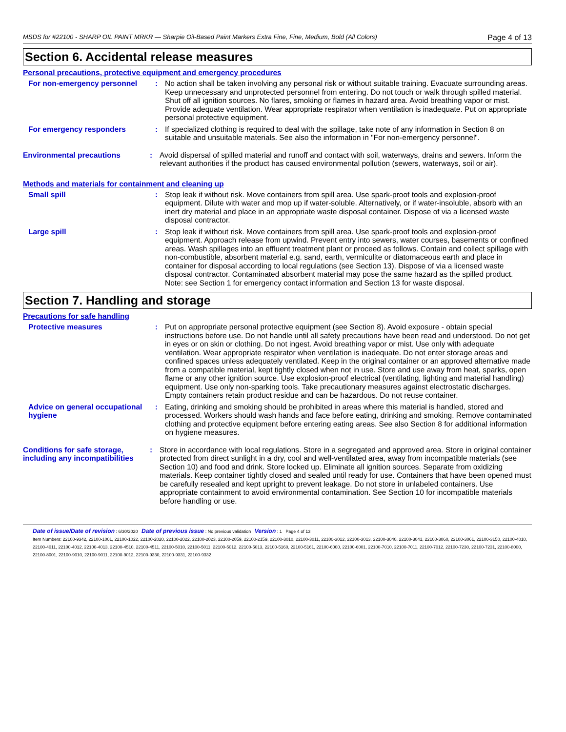MSDS for #22100 - SHARP OIL PAINT MRKR — Sharpie Oil-Based Paint Markers Extra Fine, Fine, Medium, Bold (All Colors) Page 4 of 13
Section 6. Accidental release measures
Personal precautions, protective equipment and emergency procedures
For non-emergency personnel : No action shall be taken involving any personal risk or without suitable training. Evacuate surrounding areas. Keep unnecessary and unprotected personnel from entering. Do not touch or walk through spilled material. Shut off all ignition sources. No flares, smoking or flames in hazard area. Avoid breathing vapor or mist. Provide adequate ventilation. Wear appropriate respirator when ventilation is inadequate. Put on appropriate personal protective equipment.
For emergency responders : If specialized clothing is required to deal with the spillage, take note of any information in Section 8 on suitable and unsuitable materials. See also the information in "For non-emergency personnel".
Environmental precautions : Avoid dispersal of spilled material and runoff and contact with soil, waterways, drains and sewers. Inform the relevant authorities if the product has caused environmental pollution (sewers, waterways, soil or air).
Methods and materials for containment and cleaning up
Small spill : Stop leak if without risk. Move containers from spill area. Use spark-proof tools and explosion-proof equipment. Dilute with water and mop up if water-soluble. Alternatively, or if water-insoluble, absorb with an inert dry material and place in an appropriate waste disposal container. Dispose of via a licensed waste disposal contractor.
Large spill : Stop leak if without risk. Move containers from spill area. Use spark-proof tools and explosion-proof equipment. Approach release from upwind. Prevent entry into sewers, water courses, basements or confined areas. Wash spillages into an effluent treatment plant or proceed as follows. Contain and collect spillage with non-combustible, absorbent material e.g. sand, earth, vermiculite or diatomaceous earth and place in container for disposal according to local regulations (see Section 13). Dispose of via a licensed waste disposal contractor. Contaminated absorbent material may pose the same hazard as the spilled product. Note: see Section 1 for emergency contact information and Section 13 for waste disposal.
Section 7. Handling and storage
Precautions for safe handling
Protective measures : Put on appropriate personal protective equipment (see Section 8). Avoid exposure - obtain special instructions before use. Do not handle until all safety precautions have been read and understood. Do not get in eyes or on skin or clothing. Do not ingest. Avoid breathing vapor or mist. Use only with adequate ventilation. Wear appropriate respirator when ventilation is inadequate. Do not enter storage areas and confined spaces unless adequately ventilated. Keep in the original container or an approved alternative made from a compatible material, kept tightly closed when not in use. Store and use away from heat, sparks, open flame or any other ignition source. Use explosion-proof electrical (ventilating, lighting and material handling) equipment. Use only non-sparking tools. Take precautionary measures against electrostatic discharges. Empty containers retain product residue and can be hazardous. Do not reuse container.
Advice on general occupational hygiene
: Eating, drinking and smoking should be prohibited in areas where this material is handled, stored and processed. Workers should wash hands and face before eating, drinking and smoking. Remove contaminated clothing and protective equipment before entering eating areas. See also Section 8 for additional information on hygiene measures.
Conditions for safe storage, including any incompatibilities
: Store in accordance with local regulations. Store in a segregated and approved area. Store in original container protected from direct sunlight in a dry, cool and well-ventilated area, away from incompatible materials (see Section 10) and food and drink. Store locked up. Eliminate all ignition sources. Separate from oxidizing materials. Keep container tightly closed and sealed until ready for use. Containers that have been opened must be carefully resealed and kept upright to prevent leakage. Do not store in unlabeled containers. Use appropriate containment to avoid environmental contamination. See Section 10 for incompatible materials before handling or use.
Date of issue/Date of revision : 6/30/2020 Date of previous issue : No previous validation Version : 1 Page 4 of 13
Item Numbers: 22100-9342, 22100-1001, 22100-1022, 22100-2020, 22100-2022, 22100-2023, 22100-2059, 22100-2159, 22100-3010, 22100-3011, 22100-3012, 22100-3013, 22100-3040, 22100-3041, 22100-3060, 22100-3061, 22100-3150, 22100-4010, 22100-4011, 22100-4012, 22100-4013, 22100-4510, 22100-4511, 22100-5010, 22100-5011, 22100-5012, 22100-5013, 22100-5160, 22100-5161, 22100-6000, 22100-6001, 22100-7010, 22100-7011, 22100-7012, 22100-7230, 22100-7231, 22100-8000, 22100-8001, 22100-9010, 22100-9011, 22100-9012, 22100-9330, 22100-9331, 22100-9332